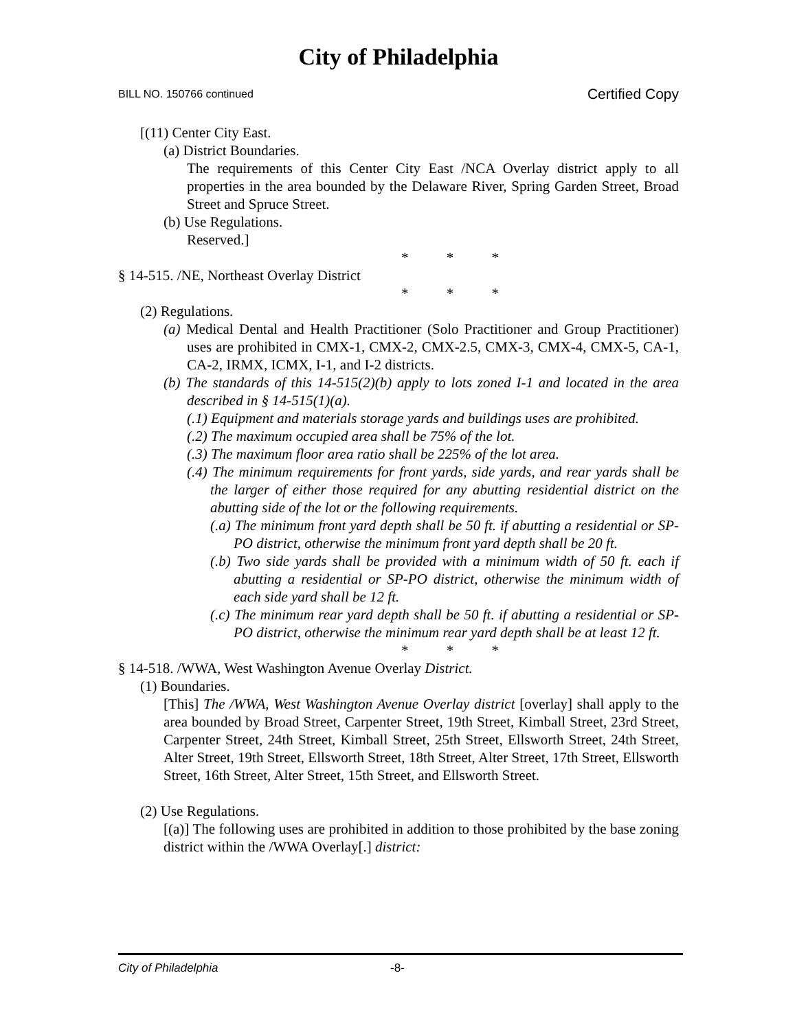City of Philadelphia
BILL NO. 150766 continued Certified Copy
[(11) Center City East.
(a) District Boundaries.
The requirements of this Center City East /NCA Overlay district apply to all properties in the area bounded by the Delaware River, Spring Garden Street, Broad Street and Spruce Street.
(b) Use Regulations.
Reserved.]
* * *
§ 14-515. /NE, Northeast Overlay District
* * *
(2) Regulations.
(a) Medical Dental and Health Practitioner (Solo Practitioner and Group Practitioner) uses are prohibited in CMX-1, CMX-2, CMX-2.5, CMX-3, CMX-4, CMX-5, CA-1, CA-2, IRMX, ICMX, I-1, and I-2 districts.
(b) The standards of this 14-515(2)(b) apply to lots zoned I-1 and located in the area described in § 14-515(1)(a).
(.1) Equipment and materials storage yards and buildings uses are prohibited.
(.2) The maximum occupied area shall be 75% of the lot.
(.3) The maximum floor area ratio shall be 225% of the lot area.
(.4) The minimum requirements for front yards, side yards, and rear yards shall be the larger of either those required for any abutting residential district on the abutting side of the lot or the following requirements.
(.a) The minimum front yard depth shall be 50 ft. if abutting a residential or SP-PO district, otherwise the minimum front yard depth shall be 20 ft.
(.b) Two side yards shall be provided with a minimum width of 50 ft. each if abutting a residential or SP-PO district, otherwise the minimum width of each side yard shall be 12 ft.
(.c) The minimum rear yard depth shall be 50 ft. if abutting a residential or SP-PO district, otherwise the minimum rear yard depth shall be at least 12 ft.
* * *
§ 14-518. /WWA, West Washington Avenue Overlay District.
(1) Boundaries.
[This] The /WWA, West Washington Avenue Overlay district [overlay] shall apply to the area bounded by Broad Street, Carpenter Street, 19th Street, Kimball Street, 23rd Street, Carpenter Street, 24th Street, Kimball Street, 25th Street, Ellsworth Street, 24th Street, Alter Street, 19th Street, Ellsworth Street, 18th Street, Alter Street, 17th Street, Ellsworth Street, 16th Street, Alter Street, 15th Street, and Ellsworth Street.
(2) Use Regulations.
[(a)] The following uses are prohibited in addition to those prohibited by the base zoning district within the /WWA Overlay[.] district:
City of Philadelphia -8-